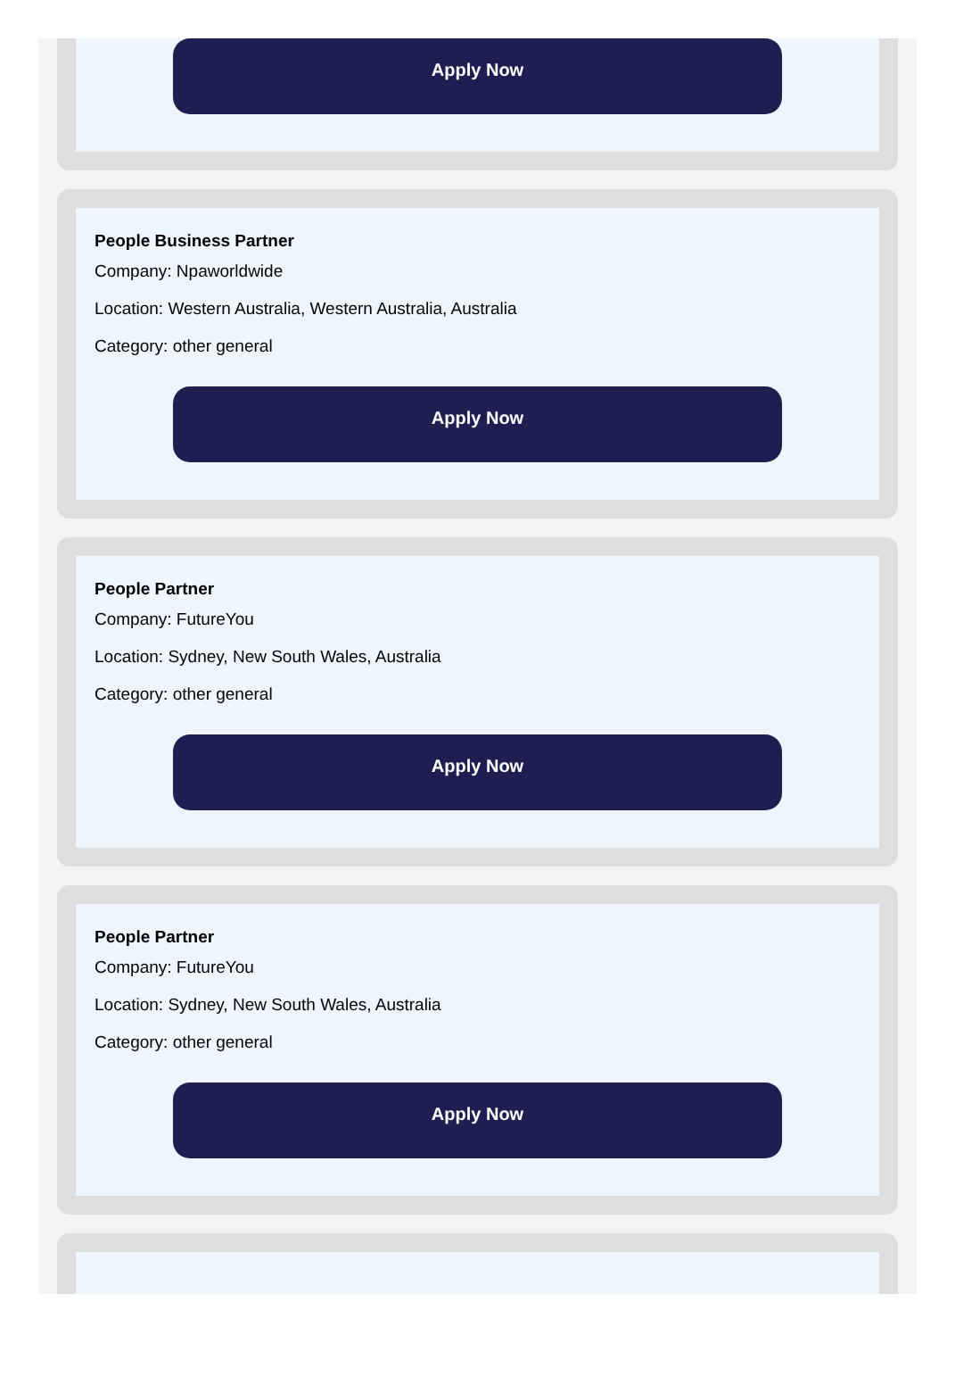Apply Now
People Business Partner
Company: Npaworldwide
Location: Western Australia, Western Australia, Australia
Category: other general
Apply Now
People Partner
Company: FutureYou
Location: Sydney, New South Wales, Australia
Category: other general
Apply Now
People Partner
Company: FutureYou
Location: Sydney, New South Wales, Australia
Category: other general
Apply Now